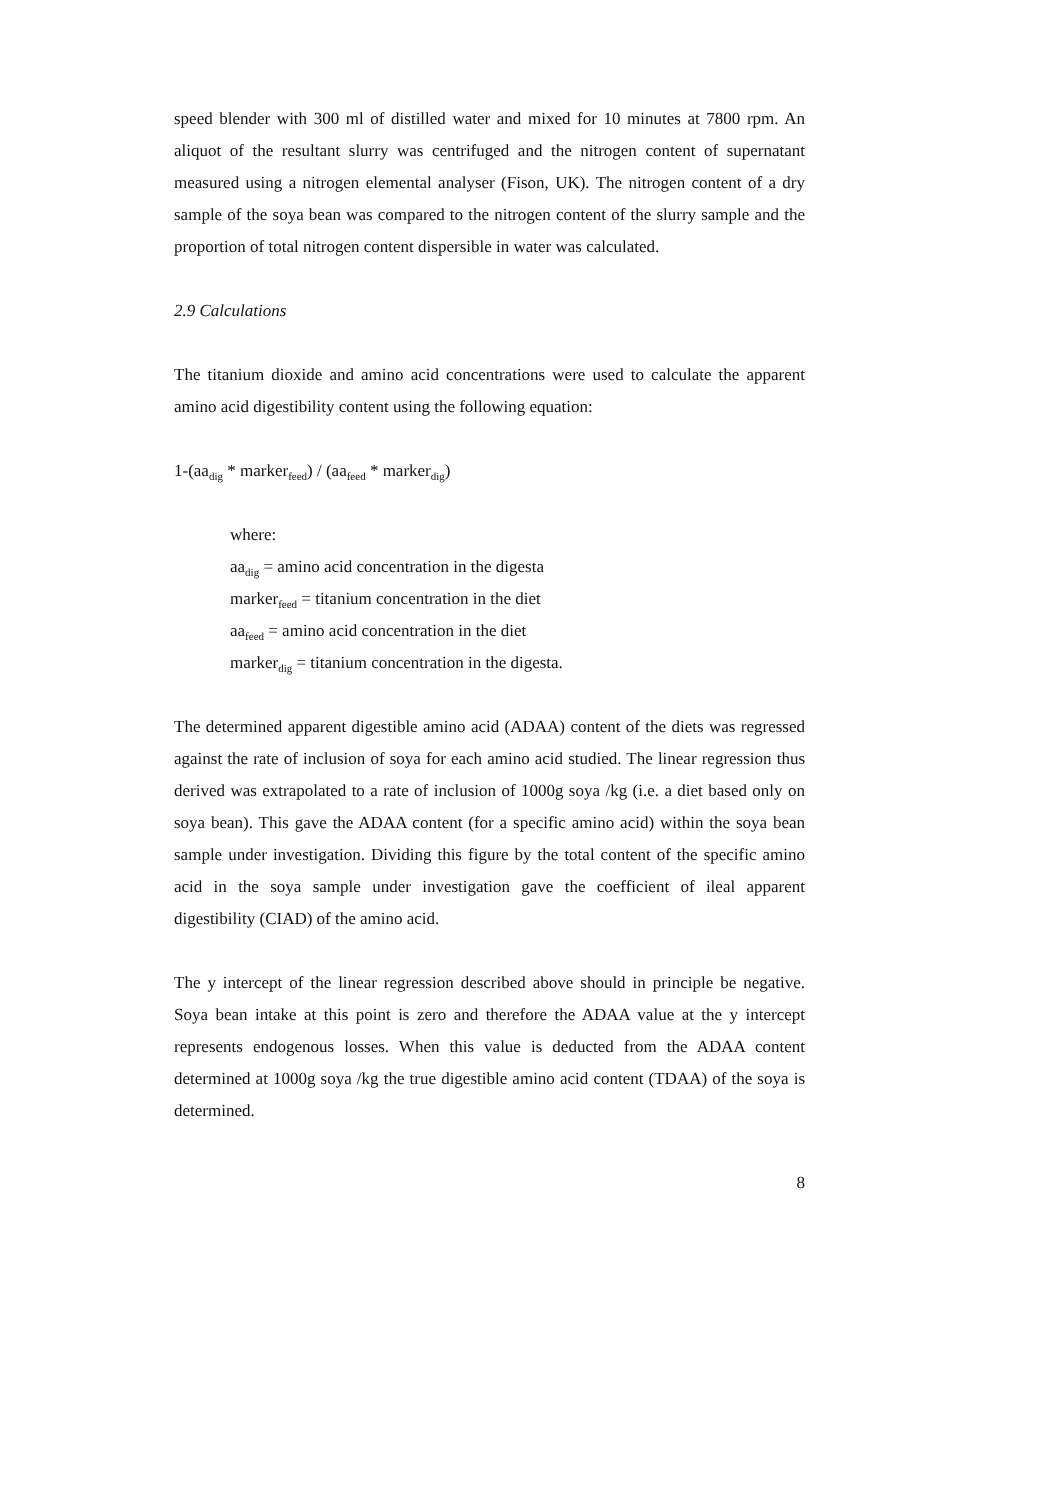speed blender with 300 ml of distilled water and mixed for 10 minutes at 7800 rpm. An aliquot of the resultant slurry was centrifuged and the nitrogen content of supernatant measured using a nitrogen elemental analyser (Fison, UK). The nitrogen content of a dry sample of the soya bean was compared to the nitrogen content of the slurry sample and the proportion of total nitrogen content dispersible in water was calculated.
2.9 Calculations
The titanium dioxide and amino acid concentrations were used to calculate the apparent amino acid digestibility content using the following equation:
1-(aa<sub>dig</sub> * marker<sub>feed</sub>) / (aa<sub>feed</sub> * marker<sub>dig</sub>)
where:
aa<sub>dig</sub> = amino acid concentration in the digesta
marker<sub>feed</sub> = titanium concentration in the diet
aa<sub>feed</sub> = amino acid concentration in the diet
marker<sub>dig</sub> = titanium concentration in the digesta.
The determined apparent digestible amino acid (ADAA) content of the diets was regressed against the rate of inclusion of soya for each amino acid studied. The linear regression thus derived was extrapolated to a rate of inclusion of 1000g soya /kg (i.e. a diet based only on soya bean). This gave the ADAA content (for a specific amino acid) within the soya bean sample under investigation. Dividing this figure by the total content of the specific amino acid in the soya sample under investigation gave the coefficient of ileal apparent digestibility (CIAD) of the amino acid.
The y intercept of the linear regression described above should in principle be negative. Soya bean intake at this point is zero and therefore the ADAA value at the y intercept represents endogenous losses. When this value is deducted from the ADAA content determined at 1000g soya /kg the true digestible amino acid content (TDAA) of the soya is determined.
8